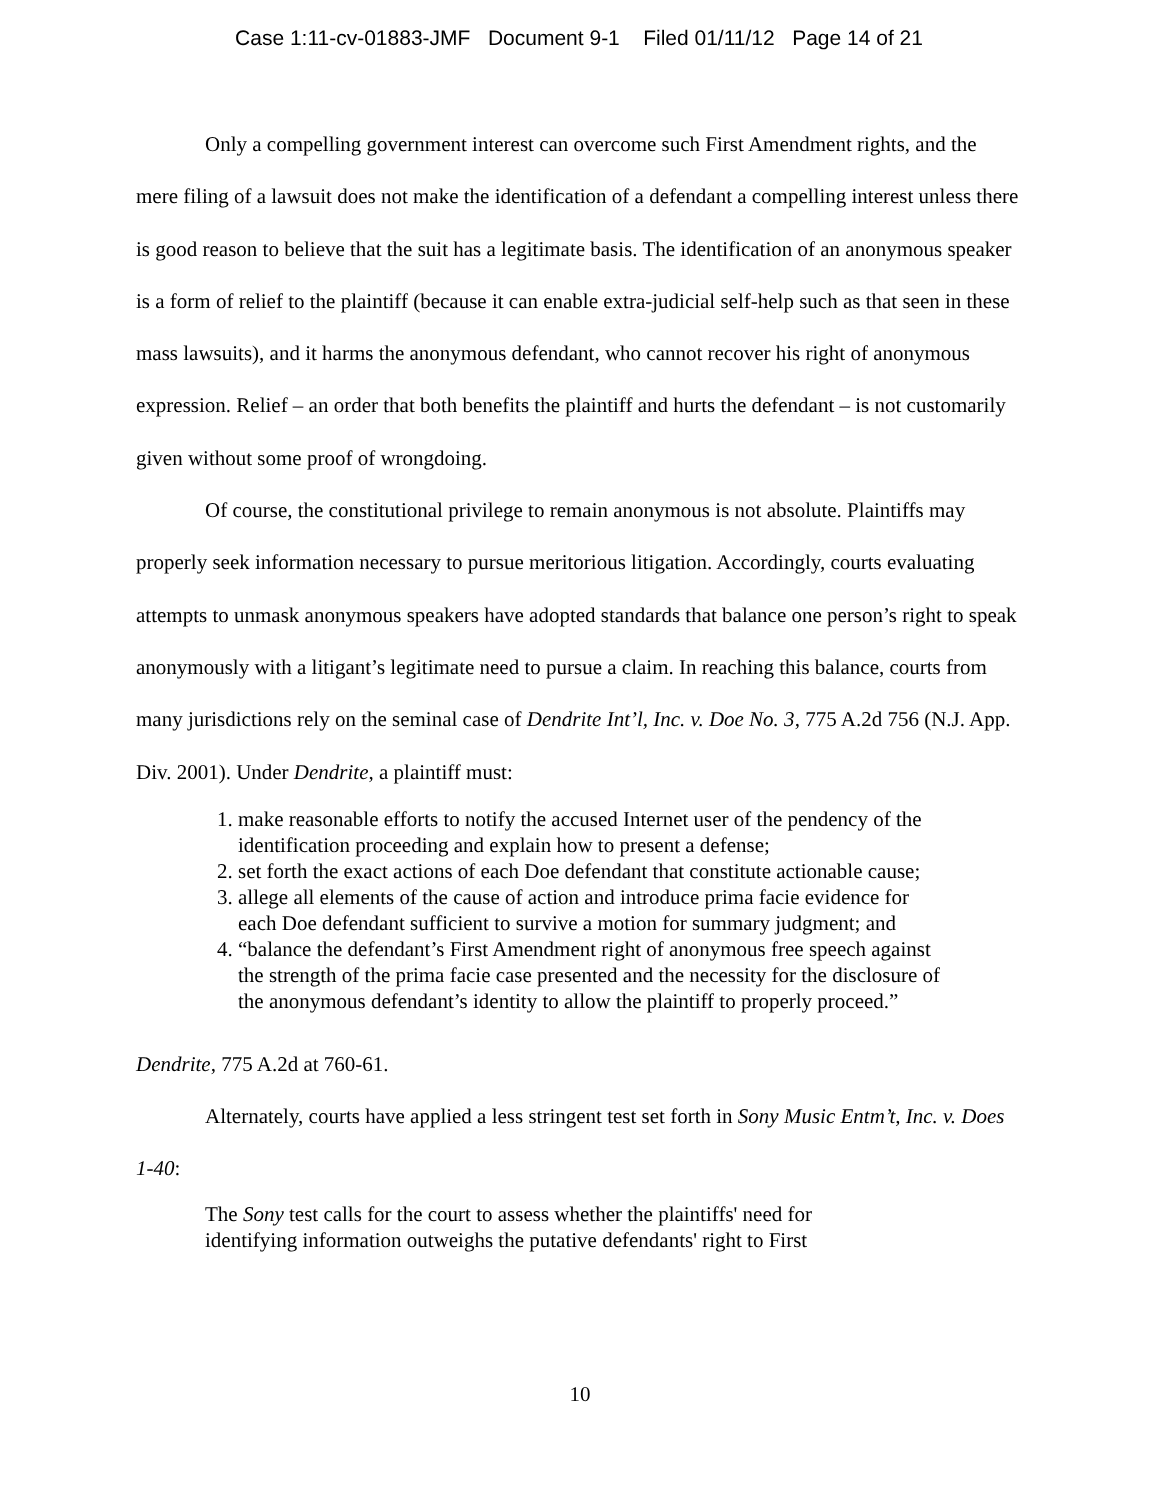Case 1:11-cv-01883-JMF Document 9-1 Filed 01/11/12 Page 14 of 21
Only a compelling government interest can overcome such First Amendment rights, and the mere filing of a lawsuit does not make the identification of a defendant a compelling interest unless there is good reason to believe that the suit has a legitimate basis. The identification of an anonymous speaker is a form of relief to the plaintiff (because it can enable extra-judicial self-help such as that seen in these mass lawsuits), and it harms the anonymous defendant, who cannot recover his right of anonymous expression. Relief – an order that both benefits the plaintiff and hurts the defendant – is not customarily given without some proof of wrongdoing.
Of course, the constitutional privilege to remain anonymous is not absolute. Plaintiffs may properly seek information necessary to pursue meritorious litigation. Accordingly, courts evaluating attempts to unmask anonymous speakers have adopted standards that balance one person’s right to speak anonymously with a litigant’s legitimate need to pursue a claim. In reaching this balance, courts from many jurisdictions rely on the seminal case of Dendrite Int’l, Inc. v. Doe No. 3, 775 A.2d 756 (N.J. App. Div. 2001). Under Dendrite, a plaintiff must:
1. make reasonable efforts to notify the accused Internet user of the pendency of the identification proceeding and explain how to present a defense;
2. set forth the exact actions of each Doe defendant that constitute actionable cause;
3. allege all elements of the cause of action and introduce prima facie evidence for each Doe defendant sufficient to survive a motion for summary judgment; and
4. “balance the defendant’s First Amendment right of anonymous free speech against the strength of the prima facie case presented and the necessity for the disclosure of the anonymous defendant’s identity to allow the plaintiff to properly proceed.”
Dendrite, 775 A.2d at 760-61.
Alternately, courts have applied a less stringent test set forth in Sony Music Entm’t, Inc. v. Does 1-40:
The Sony test calls for the court to assess whether the plaintiffs' need for identifying information outweighs the putative defendants' right to First
10